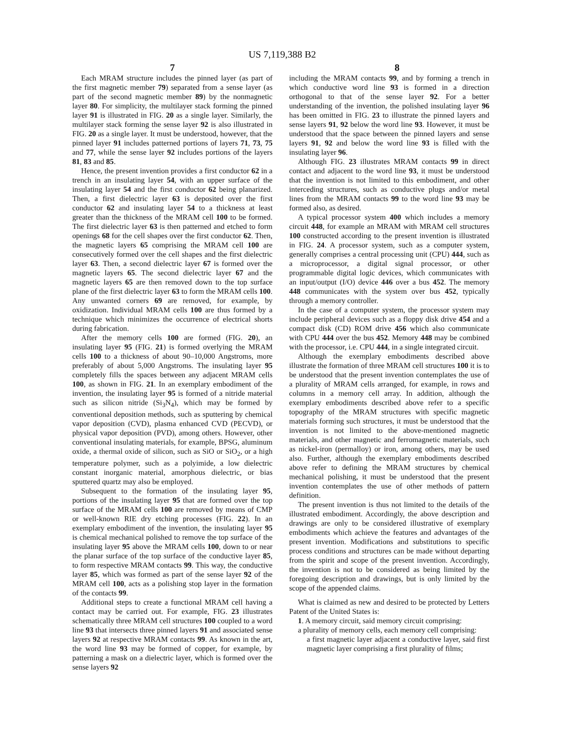US 7,119,388 B2
7 8
Each MRAM structure includes the pinned layer (as part of the first magnetic member 79) separated from a sense layer (as part of the second magnetic member 89) by the nonmagnetic layer 80. For simplicity, the multilayer stack forming the pinned layer 91 is illustrated in FIG. 20 as a single layer. Similarly, the multilayer stack forming the sense layer 92 is also illustrated in FIG. 20 as a single layer. It must be understood, however, that the pinned layer 91 includes patterned portions of layers 71, 73, 75 and 77, while the sense layer 92 includes portions of the layers 81, 83 and 85.
Hence, the present invention provides a first conductor 62 in a trench in an insulating layer 54, with an upper surface of the insulating layer 54 and the first conductor 62 being planarized. Then, a first dielectric layer 63 is deposited over the first conductor 62 and insulating layer 54 to a thickness at least greater than the thickness of the MRAM cell 100 to be formed. The first dielectric layer 63 is then patterned and etched to form openings 68 for the cell shapes over the first conductor 62. Then, the magnetic layers 65 comprising the MRAM cell 100 are consecutively formed over the cell shapes and the first dielectric layer 63. Then, a second dielectric layer 67 is formed over the magnetic layers 65. The second dielectric layer 67 and the magnetic layers 65 are then removed down to the top surface plane of the first dielectric layer 63 to form the MRAM cells 100. Any unwanted corners 69 are removed, for example, by oxidization. Individual MRAM cells 100 are thus formed by a technique which minimizes the occurrence of electrical shorts during fabrication.
After the memory cells 100 are formed (FIG. 20), an insulating layer 95 (FIG. 21) is formed overlying the MRAM cells 100 to a thickness of about 90–10,000 Angstroms, more preferably of about 5,000 Angstroms. The insulating layer 95 completely fills the spaces between any adjacent MRAM cells 100, as shown in FIG. 21. In an exemplary embodiment of the invention, the insulating layer 95 is formed of a nitride material such as silicon nitride (Si<sub>3</sub>N<sub>4</sub>), which may be formed by conventional deposition methods, such as sputtering by chemical vapor deposition (CVD), plasma enhanced CVD (PECVD), or physical vapor deposition (PVD), among others. However, other conventional insulating materials, for example, BPSG, aluminum oxide, a thermal oxide of silicon, such as SiO or SiO<sub>2</sub>, or a high temperature polymer, such as a polyimide, a low dielectric constant inorganic material, amorphous dielectric, or bias sputtered quartz may also be employed.
Subsequent to the formation of the insulating layer 95, portions of the insulating layer 95 that are formed over the top surface of the MRAM cells 100 are removed by means of CMP or well-known RIE dry etching processes (FIG. 22). In an exemplary embodiment of the invention, the insulating layer 95 is chemical mechanical polished to remove the top surface of the insulating layer 95 above the MRAM cells 100, down to or near the planar surface of the top surface of the conductive layer 85, to form respective MRAM contacts 99. This way, the conductive layer 85, which was formed as part of the sense layer 92 of the MRAM cell 100, acts as a polishing stop layer in the formation of the contacts 99.
Additional steps to create a functional MRAM cell having a contact may be carried out. For example, FIG. 23 illustrates schematically three MRAM cell structures 100 coupled to a word line 93 that intersects three pinned layers 91 and associated sense layers 92 at respective MRAM contacts 99. As known in the art, the word line 93 may be formed of copper, for example, by patterning a mask on a dielectric layer, which is formed over the sense layers 92
including the MRAM contacts 99, and by forming a trench in which conductive word line 93 is formed in a direction orthogonal to that of the sense layer 92. For a better understanding of the invention, the polished insulating layer 96 has been omitted in FIG. 23 to illustrate the pinned layers and sense layers 91, 92 below the word line 93. However, it must be understood that the space between the pinned layers and sense layers 91, 92 and below the word line 93 is filled with the insulating layer 96.
Although FIG. 23 illustrates MRAM contacts 99 in direct contact and adjacent to the word line 93, it must be understood that the invention is not limited to this embodiment, and other interceding structures, such as conductive plugs and/or metal lines from the MRAM contacts 99 to the word line 93 may be formed also, as desired.
A typical processor system 400 which includes a memory circuit 448, for example an MRAM with MRAM cell structures 100 constructed according to the present invention is illustrated in FIG. 24. A processor system, such as a computer system, generally comprises a central processing unit (CPU) 444, such as a microprocessor, a digital signal processor, or other programmable digital logic devices, which communicates with an input/output (I/O) device 446 over a bus 452. The memory 448 communicates with the system over bus 452, typically through a memory controller.
In the case of a computer system, the processor system may include peripheral devices such as a floppy disk drive 454 and a compact disk (CD) ROM drive 456 which also communicate with CPU 444 over the bus 452. Memory 448 may be combined with the processor, i.e. CPU 444, in a single integrated circuit.
Although the exemplary embodiments described above illustrate the formation of three MRAM cell structures 100 it is to be understood that the present invention contemplates the use of a plurality of MRAM cells arranged, for example, in rows and columns in a memory cell array. In addition, although the exemplary embodiments described above refer to a specific topography of the MRAM structures with specific magnetic materials forming such structures, it must be understood that the invention is not limited to the above-mentioned magnetic materials, and other magnetic and ferromagnetic materials, such as nickel-iron (permalloy) or iron, among others, may be used also. Further, although the exemplary embodiments described above refer to defining the MRAM structures by chemical mechanical polishing, it must be understood that the present invention contemplates the use of other methods of pattern definition.
The present invention is thus not limited to the details of the illustrated embodiment. Accordingly, the above description and drawings are only to be considered illustrative of exemplary embodiments which achieve the features and advantages of the present invention. Modifications and substitutions to specific process conditions and structures can be made without departing from the spirit and scope of the present invention. Accordingly, the invention is not to be considered as being limited by the foregoing description and drawings, but is only limited by the scope of the appended claims.
What is claimed as new and desired to be protected by Letters Patent of the United States is:
1. A memory circuit, said memory circuit comprising:
a plurality of memory cells, each memory cell comprising:
a first magnetic layer adjacent a conductive layer, said first magnetic layer comprising a first plurality of films;